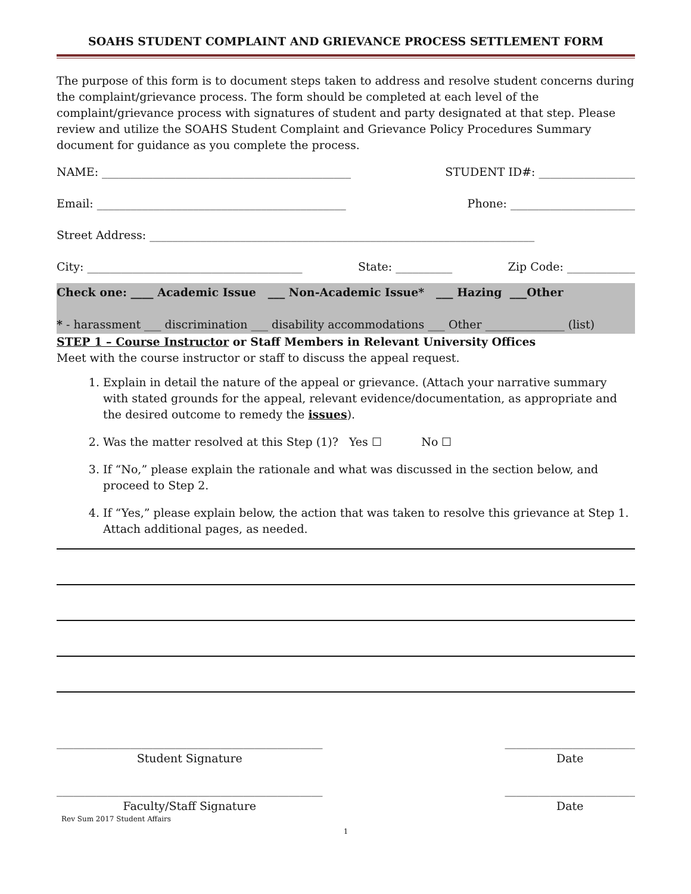SOAHS STUDENT COMPLAINT AND GRIEVANCE PROCESS SETTLEMENT FORM
The purpose of this form is to document steps taken to address and resolve student concerns during the complaint/grievance process. The form should be completed at each level of the complaint/grievance process with signatures of student and party designated at that step. Please review and utilize the SOAHS Student Complaint and Grievance Policy Procedures Summary document for guidance as you complete the process.
NAME: ____________________________________________ STUDENT ID#: _________________
Email: ____________________________________________ Phone: ______________________
Street Address: ____________________________________________________________________
City: ______________________________________ State: __________ Zip Code: ____________
Check one: ____ Academic Issue ___ Non-Academic Issue* ___ Hazing ___Other
* - harassment ___ discrimination ___ disability accommodations ___ Other ______________ (list)
STEP 1 – Course Instructor or Staff Members in Relevant University Offices
Meet with the course instructor or staff to discuss the appeal request.
1. Explain in detail the nature of the appeal or grievance. (Attach your narrative summary with stated grounds for the appeal, relevant evidence/documentation, as appropriate and the desired outcome to remedy the issues).
2. Was the matter resolved at this Step (1)? Yes ☐ No ☐
3. If “No,” please explain the rationale and what was discussed in the section below, and proceed to Step 2.
4. If “Yes,” please explain below, the action that was taken to resolve this grievance at Step 1. Attach additional pages, as needed.
_______________________________________________
Student Signature
_______________________
Date
_______________________________________________
Faculty/Staff Signature
_______________________
Date
Rev Sum 2017 Student Affairs
1